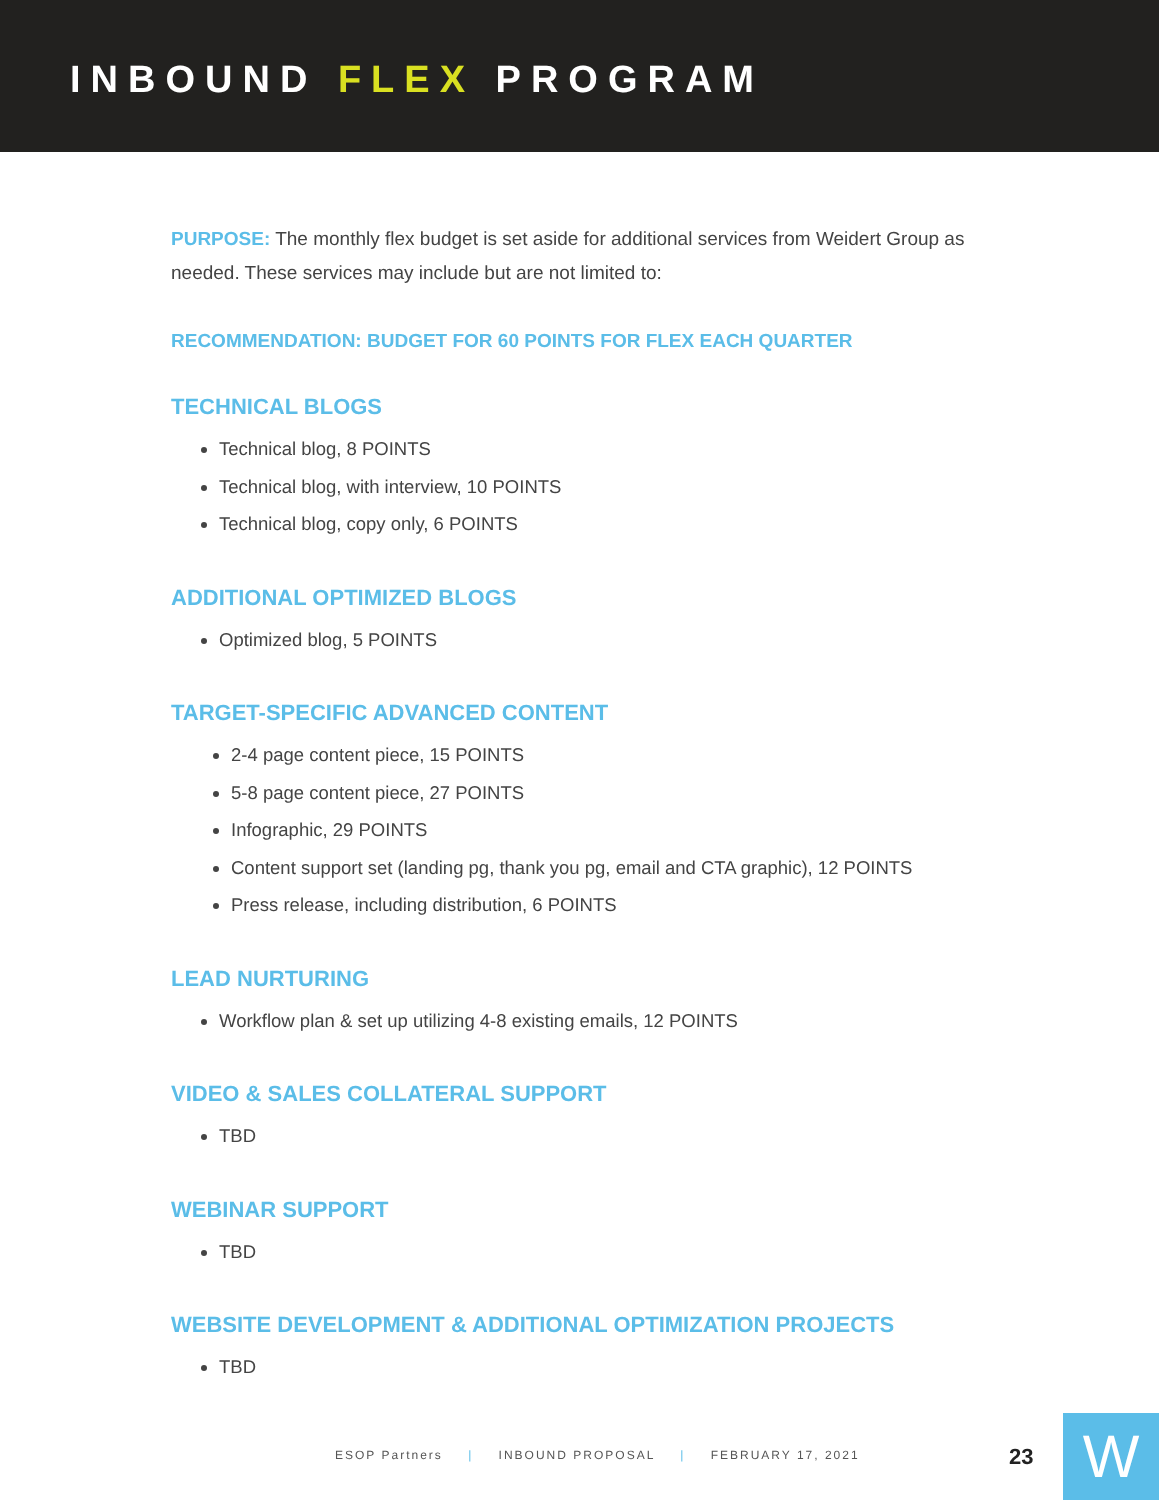INBOUND FLEX PROGRAM
PURPOSE: The monthly flex budget is set aside for additional services from Weidert Group as needed. These services may include but are not limited to:
RECOMMENDATION: BUDGET FOR 60 POINTS FOR FLEX EACH QUARTER
TECHNICAL BLOGS
Technical blog, 8 POINTS
Technical blog, with interview, 10 POINTS
Technical blog, copy only, 6 POINTS
ADDITIONAL OPTIMIZED BLOGS
Optimized blog, 5 POINTS
TARGET-SPECIFIC ADVANCED CONTENT
2-4 page content piece, 15 POINTS
5-8 page content piece, 27 POINTS
Infographic, 29 POINTS
Content support set (landing pg, thank you pg, email and CTA graphic), 12 POINTS
Press release, including distribution, 6 POINTS
LEAD NURTURING
Workflow plan & set up utilizing 4-8 existing emails, 12 POINTS
VIDEO & SALES COLLATERAL SUPPORT
TBD
WEBINAR SUPPORT
TBD
WEBSITE DEVELOPMENT & ADDITIONAL OPTIMIZATION PROJECTS
TBD
ESOP Partners | INBOUND PROPOSAL | FEBRUARY 17, 2021
23 W